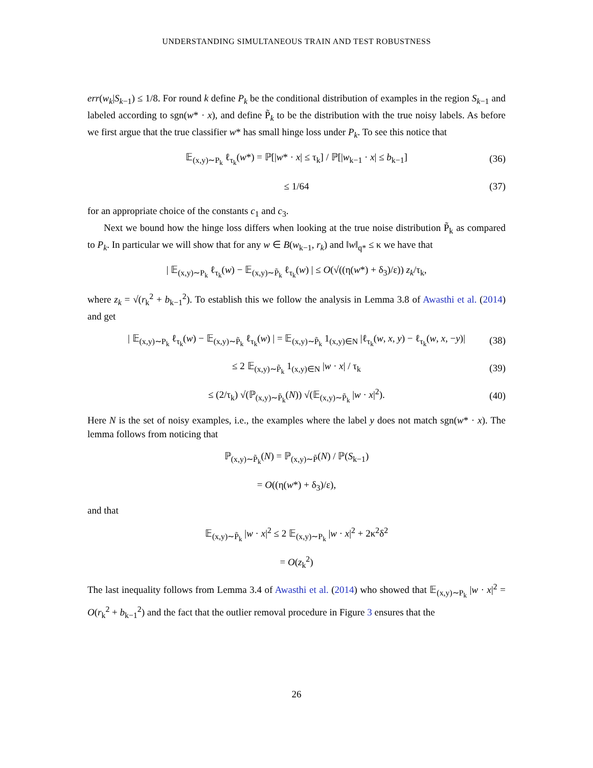UNDERSTANDING SIMULTANEOUS TRAIN AND TEST ROBUSTNESS
err(w<sub>k</sub>|S<sub>k−1</sub>) ≤ 1/8. For round k define P<sub>k</sub> be the conditional distribution of examples in the region S<sub>k−1</sub> and labeled according to sgn(w* · x), and define P̃<sub>k</sub> to be the distribution with the true noisy labels. As before we first argue that the true classifier w* has small hinge loss under P<sub>k</sub>. To see this notice that
𝔼<sub>(x,y)∼P<sub>k</sub></sub> ℓ<sub>τ<sub>k</sub></sub>(w*) = ℙ[|w* · x| ≤ τ<sub>k</sub>] / ℙ[|w<sub>k−1</sub> · x| ≤ b<sub>k−1</sub>] (36)
≤ 1/64 (37)
for an appropriate choice of the constants c<sub>1</sub> and c<sub>3</sub>.
Next we bound how the hinge loss differs when looking at the true noise distribution P̃<sub>k</sub> as compared to P<sub>k</sub>. In particular we will show that for any w ∈ B(w<sub>k−1</sub>, r<sub>k</sub>) and ‖w‖<sub>q*</sub> ≤ κ we have that
| 𝔼<sub>(x,y)∼P<sub>k</sub></sub> ℓ<sub>τ<sub>k</sub></sub>(w) − 𝔼<sub>(x,y)∼P̃<sub>k</sub></sub> ℓ<sub>τ<sub>k</sub></sub>(w) | ≤ O(√((η(w*) + δ<sub>3</sub>)/ε)) z<sub>k</sub>/τ<sub>k</sub>,
where z<sub>k</sub> = √(r<sub>k</sub><sup>2</sup> + b<sub>k−1</sub><sup>2</sup>). To establish this we follow the analysis in Lemma 3.8 of Awasthi et al. (2014) and get
| 𝔼<sub>(x,y)∼P<sub>k</sub></sub> ℓ<sub>τ<sub>k</sub></sub>(w) − 𝔼<sub>(x,y)∼P̃<sub>k</sub></sub> ℓ<sub>τ<sub>k</sub></sub>(w) | = 𝔼<sub>(x,y)∼P̃<sub>k</sub></sub> 1<sub>(x,y)∈N</sub> |ℓ<sub>τ<sub>k</sub></sub>(w, x, y) − ℓ<sub>τ<sub>k</sub></sub>(w, x, −y)| (38)
≤ 2 𝔼<sub>(x,y)∼P̃<sub>k</sub></sub> 1<sub>(x,y)∈N</sub> |w · x| / τ<sub>k</sub> (39)
≤ (2/τ<sub>k</sub>) √(ℙ<sub>(x,y)∼P̃<sub>k</sub></sub>(N)) √(𝔼<sub>(x,y)∼P̃<sub>k</sub></sub> |w · x|<sup>2</sup>). (40)
Here N is the set of noisy examples, i.e., the examples where the label y does not match sgn(w* · x). The lemma follows from noticing that
ℙ<sub>(x,y)∼P̃<sub>k</sub></sub>(N) = ℙ<sub>(x,y)∼P̃</sub>(N) / ℙ(S<sub>k−1</sub>)
= O((η(w*) + δ<sub>3</sub>)/ε),
and that
𝔼<sub>(x,y)∼P̃<sub>k</sub></sub> |w · x|<sup>2</sup> ≤ 2 𝔼<sub>(x,y)∼P<sub>k</sub></sub> |w · x|<sup>2</sup> + 2κ<sup>2</sup>δ<sup>2</sup>
= O(z<sub>k</sub><sup>2</sup>)
The last inequality follows from Lemma 3.4 of Awasthi et al. (2014) who showed that 𝔼<sub>(x,y)∼P<sub>k</sub></sub> |w · x|<sup>2</sup> = O(r<sub>k</sub><sup>2</sup> + b<sub>k−1</sub><sup>2</sup>) and the fact that the outlier removal procedure in Figure 3 ensures that the
26